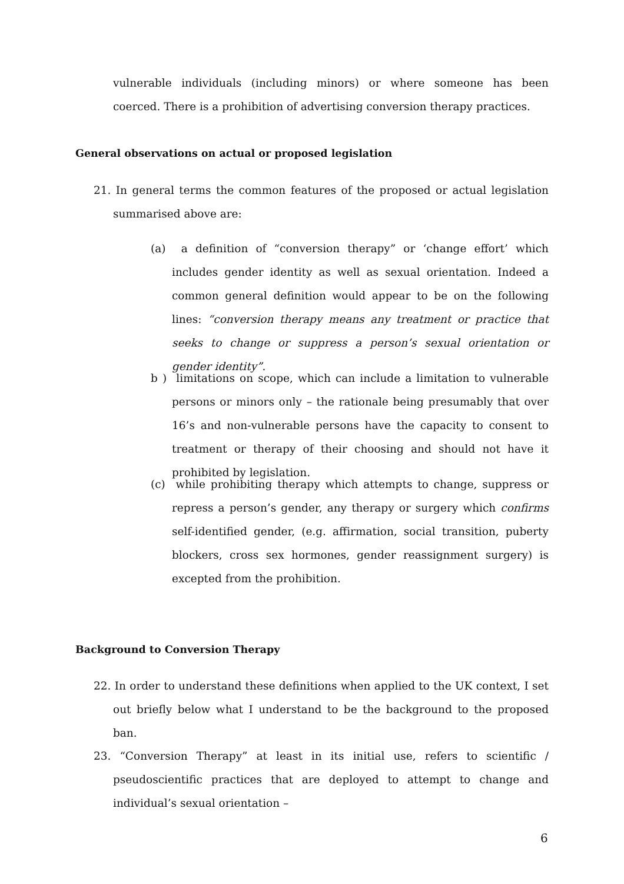vulnerable individuals (including minors) or where someone has been coerced. There is a prohibition of advertising conversion therapy practices.
General observations on actual or proposed legislation
21. In general terms the common features of the proposed or actual legislation summarised above are:
(a) a definition of “conversion therapy” or ‘change effort’ which includes gender identity as well as sexual orientation. Indeed a common general definition would appear to be on the following lines: “conversion therapy means any treatment or practice that seeks to change or suppress a person’s sexual orientation or gender identity”.
b ) limitations on scope, which can include a limitation to vulnerable persons or minors only – the rationale being presumably that over 16’s and non-vulnerable persons have the capacity to consent to treatment or therapy of their choosing and should not have it prohibited by legislation.
(c) while prohibiting therapy which attempts to change, suppress or repress a person’s gender, any therapy or surgery which confirms self-identified gender, (e.g. affirmation, social transition, puberty blockers, cross sex hormones, gender reassignment surgery) is excepted from the prohibition.
Background to Conversion Therapy
22. In order to understand these definitions when applied to the UK context, I set out briefly below what I understand to be the background to the proposed ban.
23. “Conversion Therapy” at least in its initial use, refers to scientific / pseudoscientific practices that are deployed to attempt to change and individual’s sexual orientation –
6